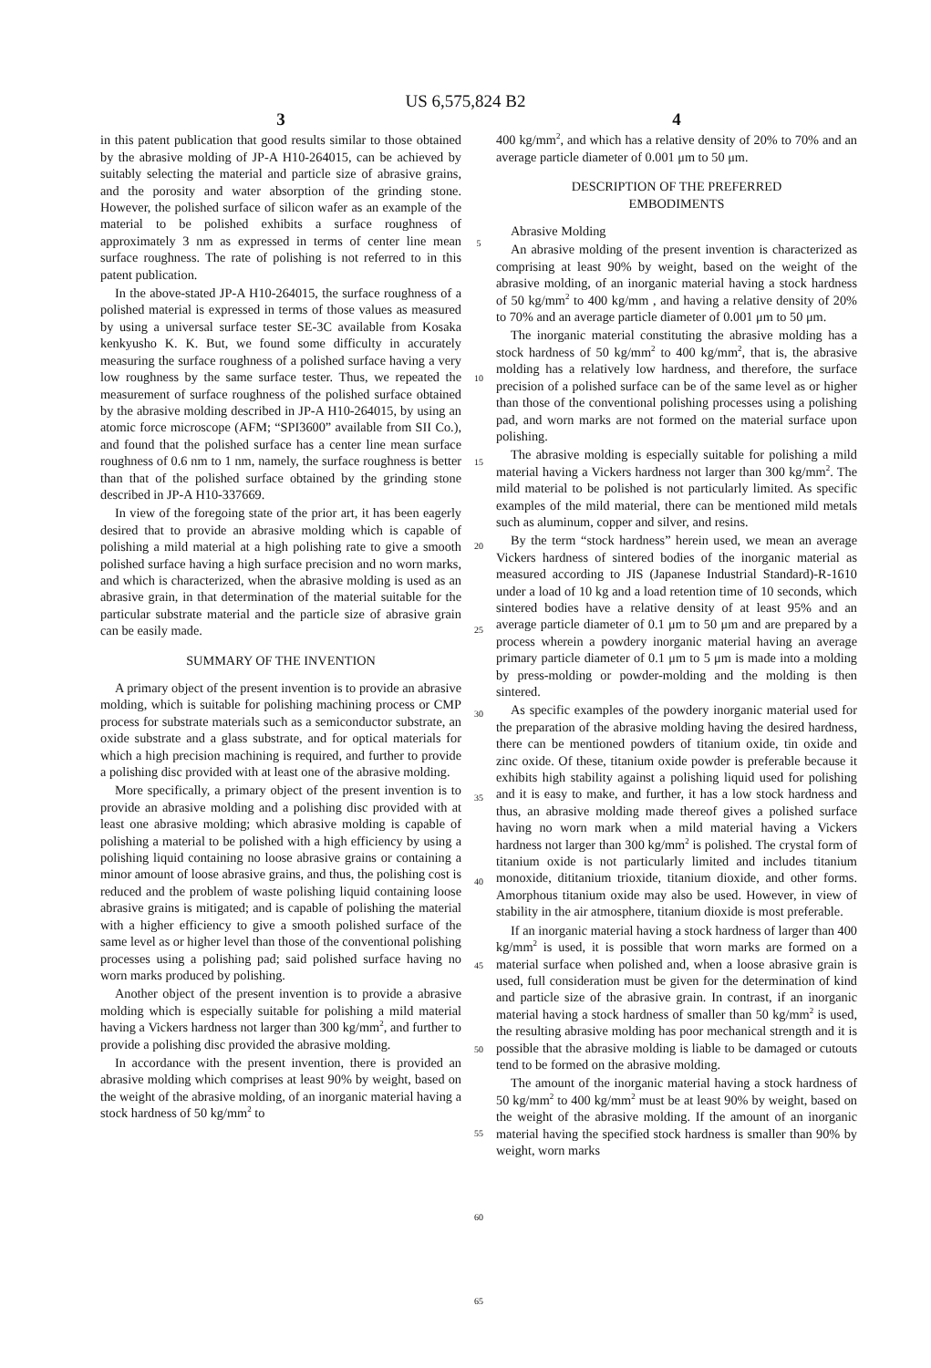US 6,575,824 B2
3
in this patent publication that good results similar to those obtained by the abrasive molding of JP-A H10-264015, can be achieved by suitably selecting the material and particle size of abrasive grains, and the porosity and water absorption of the grinding stone. However, the polished surface of silicon wafer as an example of the material to be polished exhibits a surface roughness of approximately 3 nm as expressed in terms of center line mean surface roughness. The rate of polishing is not referred to in this patent publication.
In the above-stated JP-A H10-264015, the surface roughness of a polished material is expressed in terms of those values as measured by using a universal surface tester SE-3C available from Kosaka kenkyusho K. K. But, we found some difficulty in accurately measuring the surface roughness of a polished surface having a very low roughness by the same surface tester. Thus, we repeated the measurement of surface roughness of the polished surface obtained by the abrasive molding described in JP-A H10-264015, by using an atomic force microscope (AFM; “SPI3600” available from SII Co.), and found that the polished surface has a center line mean surface roughness of 0.6 nm to 1 nm, namely, the surface roughness is better than that of the polished surface obtained by the grinding stone described in JP-A H10-337669.
In view of the foregoing state of the prior art, it has been eagerly desired that to provide an abrasive molding which is capable of polishing a mild material at a high polishing rate to give a smooth polished surface having a high surface precision and no worn marks, and which is characterized, when the abrasive molding is used as an abrasive grain, in that determination of the material suitable for the particular substrate material and the particle size of abrasive grain can be easily made.
SUMMARY OF THE INVENTION
A primary object of the present invention is to provide an abrasive molding, which is suitable for polishing machining process or CMP process for substrate materials such as a semiconductor substrate, an oxide substrate and a glass substrate, and for optical materials for which a high precision machining is required, and further to provide a polishing disc provided with at least one of the abrasive molding.
More specifically, a primary object of the present invention is to provide an abrasive molding and a polishing disc provided with at least one abrasive molding; which abrasive molding is capable of polishing a material to be polished with a high efficiency by using a polishing liquid containing no loose abrasive grains or containing a minor amount of loose abrasive grains, and thus, the polishing cost is reduced and the problem of waste polishing liquid containing loose abrasive grains is mitigated; and is capable of polishing the material with a higher efficiency to give a smooth polished surface of the same level as or higher level than those of the conventional polishing processes using a polishing pad; said polished surface having no worn marks produced by polishing.
Another object of the present invention is to provide a abrasive molding which is especially suitable for polishing a mild material having a Vickers hardness not larger than 300 kg/mm<sup>2</sup>, and further to provide a polishing disc provided the abrasive molding.
In accordance with the present invention, there is provided an abrasive molding which comprises at least 90% by weight, based on the weight of the abrasive molding, of an inorganic material having a stock hardness of 50 kg/mm<sup>2</sup> to
5
10
15
20
25
30
35
40
45
50
55
60
65
4
400 kg/mm<sup>2</sup>, and which has a relative density of 20% to 70% and an average particle diameter of 0.001 μm to 50 μm.
DESCRIPTION OF THE PREFERRED
EMBODIMENTS
Abrasive Molding
An abrasive molding of the present invention is characterized as comprising at least 90% by weight, based on the weight of the abrasive molding, of an inorganic material having a stock hardness of 50 kg/mm<sup>2</sup> to 400 kg/mm , and having a relative density of 20% to 70% and an average particle diameter of 0.001 μm to 50 μm.
The inorganic material constituting the abrasive molding has a stock hardness of 50 kg/mm<sup>2</sup> to 400 kg/mm<sup>2</sup>, that is, the abrasive molding has a relatively low hardness, and therefore, the surface precision of a polished surface can be of the same level as or higher than those of the conventional polishing processes using a polishing pad, and worn marks are not formed on the material surface upon polishing.
The abrasive molding is especially suitable for polishing a mild material having a Vickers hardness not larger than 300 kg/mm<sup>2</sup>. The mild material to be polished is not particularly limited. As specific examples of the mild material, there can be mentioned mild metals such as aluminum, copper and silver, and resins.
By the term “stock hardness” herein used, we mean an average Vickers hardness of sintered bodies of the inorganic material as measured according to JIS (Japanese Industrial Standard)-R-1610 under a load of 10 kg and a load retention time of 10 seconds, which sintered bodies have a relative density of at least 95% and an average particle diameter of 0.1 μm to 50 μm and are prepared by a process wherein a powdery inorganic material having an average primary particle diameter of 0.1 μm to 5 μm is made into a molding by press-molding or powder-molding and the molding is then sintered.
As specific examples of the powdery inorganic material used for the preparation of the abrasive molding having the desired hardness, there can be mentioned powders of titanium oxide, tin oxide and zinc oxide. Of these, titanium oxide powder is preferable because it exhibits high stability against a polishing liquid used for polishing and it is easy to make, and further, it has a low stock hardness and thus, an abrasive molding made thereof gives a polished surface having no worn mark when a mild material having a Vickers hardness not larger than 300 kg/mm<sup>2</sup> is polished. The crystal form of titanium oxide is not particularly limited and includes titanium monoxide, dititanium trioxide, titanium dioxide, and other forms. Amorphous titanium oxide may also be used. However, in view of stability in the air atmosphere, titanium dioxide is most preferable.
If an inorganic material having a stock hardness of larger than 400 kg/mm<sup>2</sup> is used, it is possible that worn marks are formed on a material surface when polished and, when a loose abrasive grain is used, full consideration must be given for the determination of kind and particle size of the abrasive grain. In contrast, if an inorganic material having a stock hardness of smaller than 50 kg/mm<sup>2</sup> is used, the resulting abrasive molding has poor mechanical strength and it is possible that the abrasive molding is liable to be damaged or cutouts tend to be formed on the abrasive molding.
The amount of the inorganic material having a stock hardness of 50 kg/mm<sup>2</sup> to 400 kg/mm<sup>2</sup> must be at least 90% by weight, based on the weight of the abrasive molding. If the amount of an inorganic material having the specified stock hardness is smaller than 90% by weight, worn marks